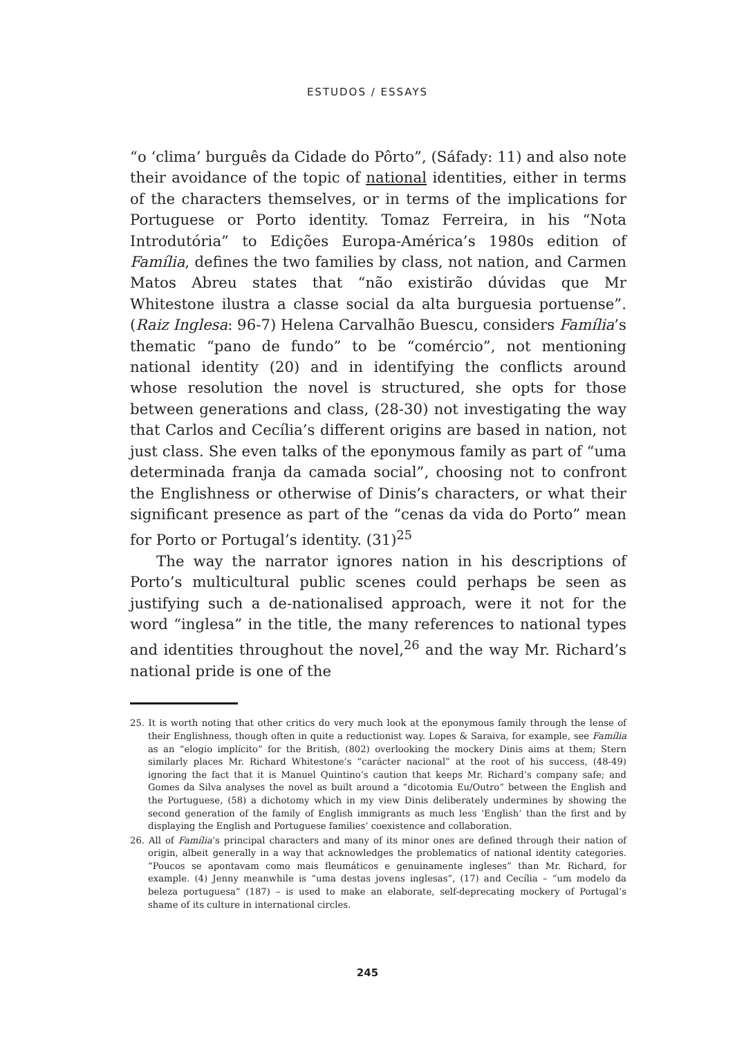ESTUDOS / ESSAYS
“o ‘clima’ burguês da Cidade do Pôrto”, (Sáfady: 11) and also note their avoidance of the topic of national identities, either in terms of the characters themselves, or in terms of the implications for Portuguese or Porto identity. Tomaz Ferreira, in his “Nota Introdutória” to Edições Europa-América’s 1980s edition of Família, defines the two families by class, not nation, and Carmen Matos Abreu states that “não existirão dúvidas que Mr Whitestone ilustra a classe social da alta burguesia portuense”. (Raiz Inglesa: 96-7) Helena Carvalhão Buescu, considers Família’s thematic “pano de fundo” to be “comércio”, not mentioning national identity (20) and in identifying the conflicts around whose resolution the novel is structured, she opts for those between generations and class, (28-30) not investigating the way that Carlos and Cecília’s different origins are based in nation, not just class. She even talks of the eponymous family as part of “uma determinada franja da camada social”, choosing not to confront the Englishness or otherwise of Dinis’s characters, or what their significant presence as part of the “cenas da vida do Porto” mean for Porto or Portugal’s identity. (31)<sup>25</sup>
The way the narrator ignores nation in his descriptions of Porto’s multicultural public scenes could perhaps be seen as justifying such a de-nationalised approach, were it not for the word “inglesa” in the title, the many references to national types and identities throughout the novel,<sup>26</sup> and the way Mr. Richard’s national pride is one of the
25. It is worth noting that other critics do very much look at the eponymous family through the lense of their Englishness, though often in quite a reductionist way. Lopes & Saraiva, for example, see Família as an “elogio implícito” for the British, (802) overlooking the mockery Dinis aims at them; Stern similarly places Mr. Richard Whitestone’s “carácter nacional” at the root of his success, (48-49) ignoring the fact that it is Manuel Quintino’s caution that keeps Mr. Richard’s company safe; and Gomes da Silva analyses the novel as built around a “dicotomia Eu/Outro” between the English and the Portuguese, (58) a dichotomy which in my view Dinis deliberately undermines by showing the second generation of the family of English immigrants as much less ‘English’ than the first and by displaying the English and Portuguese families’ coexistence and collaboration.
26. All of Família’s principal characters and many of its minor ones are defined through their nation of origin, albeit generally in a way that acknowledges the problematics of national identity categories. “Poucos se apontavam como mais fleumáticos e genuinamente ingleses” than Mr. Richard, for example. (4) Jenny meanwhile is “uma destas jovens inglesas”, (17) and Cecília – “um modelo da beleza portuguesa” (187) – is used to make an elaborate, self-deprecating mockery of Portugal’s shame of its culture in international circles.
245